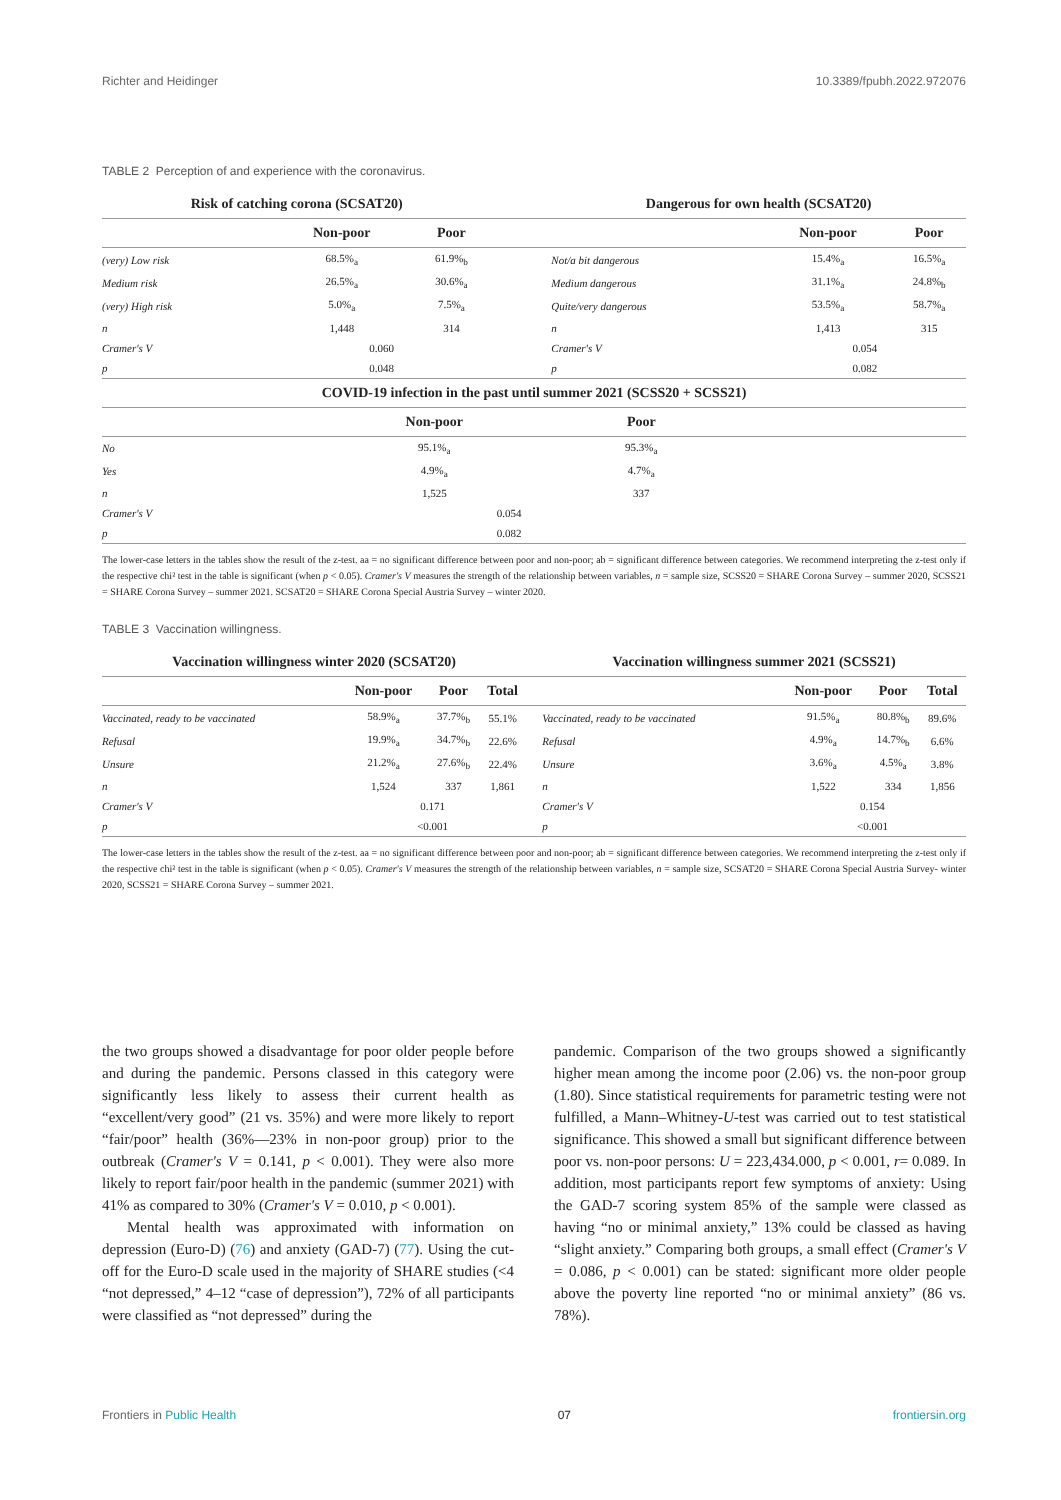Richter and Heidinger 10.3389/fpubh.2022.972076
TABLE 2 Perception of and experience with the coronavirus.
| Risk of catching corona (SCSAT20) | | | | Dangerous for own health (SCSAT20) | | |
| --- | --- | --- | --- | --- | --- | --- |
| | Non-poor | Poor | | | Non-poor | Poor |
| (very) Low risk | 68.5%<sub>a</sub> | 61.9%<sub>b</sub> | | Not/a bit dangerous | 15.4%<sub>a</sub> | 16.5%<sub>a</sub> |
| Medium risk | 26.5%<sub>a</sub> | 30.6%<sub>a</sub> | | Medium dangerous | 31.1%<sub>a</sub> | 24.8%<sub>b</sub> |
| (very) High risk | 5.0%<sub>a</sub> | 7.5%<sub>a</sub> | | Quite/very dangerous | 53.5%<sub>a</sub> | 58.7%<sub>a</sub> |
| n | 1,448 | 314 | | n | 1,413 | 315 |
| Cramer's V | 0.060 | | | Cramer's V | 0.054 | |
| p | 0.048 | | | p | 0.082 | |
| COVID-19 infection in the past until summer 2021 (SCSS20 + SCSS21) | | | |
| --- | --- | --- | --- |
| | Non-poor | Poor | |
| No | 95.1%<sub>a</sub> | 95.3%<sub>a</sub> | |
| Yes | 4.9%<sub>a</sub> | 4.7%<sub>a</sub> | |
| n | 1,525 | 337 | |
| Cramer's V | 0.054 | | |
| p | 0.082 | | |
The lower-case letters in the tables show the result of the z-test. aa = no significant difference between poor and non-poor; ab = significant difference between categories. We recommend interpreting the z-test only if the respective chi² test in the table is significant (when p < 0.05). Cramer's V measures the strength of the relationship between variables, n = sample size, SCSS20 = SHARE Corona Survey – summer 2020, SCSS21 = SHARE Corona Survey – summer 2021. SCSAT20 = SHARE Corona Special Austria Survey – winter 2020.
TABLE 3 Vaccination willingness.
| Vaccination willingness winter 2020 (SCSAT20) | | | | | Vaccination willingness summer 2021 (SCSS21) | | | |
| --- | --- | --- | --- | --- | --- | --- | --- | --- |
| | Non-poor | Poor | Total | | | Non-poor | Poor | Total |
| Vaccinated, ready to be vaccinated | 58.9%<sub>a</sub> | 37.7%<sub>b</sub> | 55.1% | | Vaccinated, ready to be vaccinated | 91.5%<sub>a</sub> | 80.8%<sub>b</sub> | 89.6% |
| Refusal | 19.9%<sub>a</sub> | 34.7%<sub>b</sub> | 22.6% | | Refusal | 4.9%<sub>a</sub> | 14.7%<sub>b</sub> | 6.6% |
| Unsure | 21.2%<sub>a</sub> | 27.6%<sub>b</sub> | 22.4% | | Unsure | 3.6%<sub>a</sub> | 4.5%<sub>a</sub> | 3.8% |
| n | 1,524 | 337 | 1,861 | | n | 1,522 | 334 | 1,856 |
| Cramer's V | 0.171 | | | | Cramer's V | 0.154 | | |
| p | <0.001 | | | | p | <0.001 | | |
The lower-case letters in the tables show the result of the z-test. aa = no significant difference between poor and non-poor; ab = significant difference between categories. We recommend interpreting the z-test only if the respective chi² test in the table is significant (when p < 0.05). Cramer's V measures the strength of the relationship between variables, n = sample size, SCSAT20 = SHARE Corona Special Austria Survey- winter 2020, SCSS21 = SHARE Corona Survey – summer 2021.
the two groups showed a disadvantage for poor older people before and during the pandemic. Persons classed in this category were significantly less likely to assess their current health as “excellent/very good” (21 vs. 35%) and were more likely to report “fair/poor” health (36%—23% in non-poor group) prior to the outbreak (Cramer's V = 0.141, p < 0.001). They were also more likely to report fair/poor health in the pandemic (summer 2021) with 41% as compared to 30% (Cramer's V = 0.010, p < 0.001).
Mental health was approximated with information on depression (Euro-D) (76) and anxiety (GAD-7) (77). Using the cut-off for the Euro-D scale used in the majority of SHARE studies (<4 “not depressed,” 4–12 “case of depression”), 72% of all participants were classified as “not depressed” during the
pandemic. Comparison of the two groups showed a significantly higher mean among the income poor (2.06) vs. the non-poor group (1.80). Since statistical requirements for parametric testing were not fulfilled, a Mann–Whitney-U-test was carried out to test statistical significance. This showed a small but significant difference between poor vs. non-poor persons: U = 223,434.000, p < 0.001, r= 0.089. In addition, most participants report few symptoms of anxiety: Using the GAD-7 scoring system 85% of the sample were classed as having “no or minimal anxiety,” 13% could be classed as having “slight anxiety.” Comparing both groups, a small effect (Cramer's V = 0.086, p < 0.001) can be stated: significant more older people above the poverty line reported “no or minimal anxiety” (86 vs. 78%).
Frontiers in Public Health 07 frontiersin.org